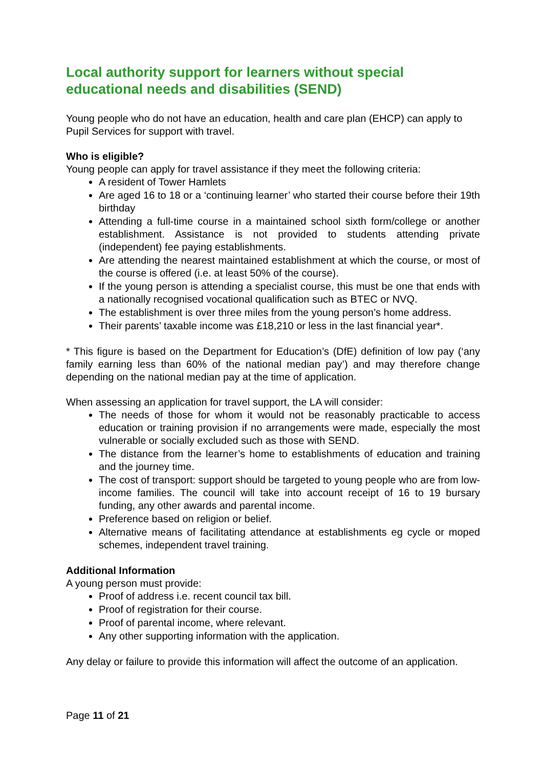Local authority support for learners without special educational needs and disabilities (SEND)
Young people who do not have an education, health and care plan (EHCP) can apply to Pupil Services for support with travel.
Who is eligible?
Young people can apply for travel assistance if they meet the following criteria:
A resident of Tower Hamlets
Are aged 16 to 18 or a ‘continuing learner’ who started their course before their 19th birthday
Attending a full-time course in a maintained school sixth form/college or another establishment. Assistance is not provided to students attending private (independent) fee paying establishments.
Are attending the nearest maintained establishment at which the course, or most of the course is offered (i.e. at least 50% of the course).
If the young person is attending a specialist course, this must be one that ends with a nationally recognised vocational qualification such as BTEC or NVQ.
The establishment is over three miles from the young person’s home address.
Their parents’ taxable income was £18,210 or less in the last financial year*.
* This figure is based on the Department for Education’s (DfE) definition of low pay (‘any family earning less than 60% of the national median pay’) and may therefore change depending on the national median pay at the time of application.
When assessing an application for travel support, the LA will consider:
The needs of those for whom it would not be reasonably practicable to access education or training provision if no arrangements were made, especially the most vulnerable or socially excluded such as those with SEND.
The distance from the learner’s home to establishments of education and training and the journey time.
The cost of transport: support should be targeted to young people who are from low-income families. The council will take into account receipt of 16 to 19 bursary funding, any other awards and parental income.
Preference based on religion or belief.
Alternative means of facilitating attendance at establishments eg cycle or moped schemes, independent travel training.
Additional Information
A young person must provide:
Proof of address i.e. recent council tax bill.
Proof of registration for their course.
Proof of parental income, where relevant.
Any other supporting information with the application.
Any delay or failure to provide this information will affect the outcome of an application.
Page 11 of 21